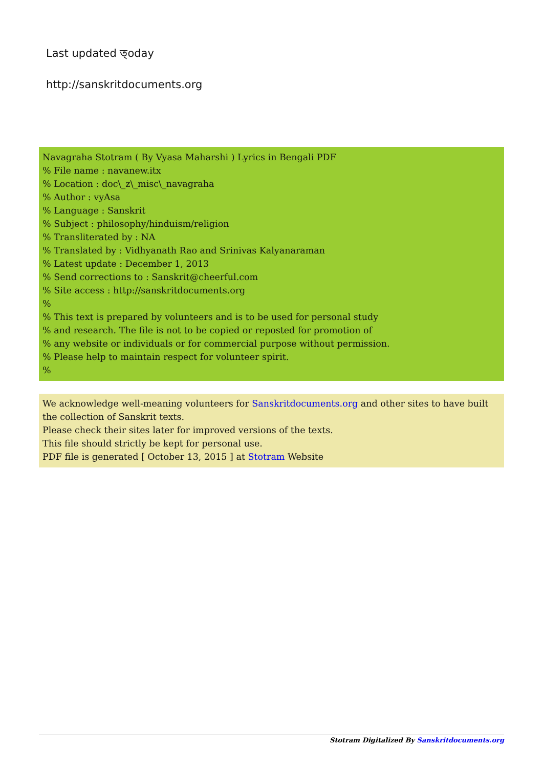Last updated ত্oday
http://sanskritdocuments.org
Navagraha Stotram ( By Vyasa Maharshi ) Lyrics in Bengali PDF
% File name : navanew.itx
% Location : doc\_z\_misc\_navagraha
% Author : vyAsa
% Language : Sanskrit
% Subject : philosophy/hinduism/religion
% Transliterated by : NA
% Translated by : Vidhyanath Rao and Srinivas Kalyanaraman
% Latest update : December 1, 2013
% Send corrections to : Sanskrit@cheerful.com
% Site access : http://sanskritdocuments.org
%
% This text is prepared by volunteers and is to be used for personal study
% and research. The file is not to be copied or reposted for promotion of
% any website or individuals or for commercial purpose without permission.
% Please help to maintain respect for volunteer spirit.
%
We acknowledge well-meaning volunteers for Sanskritdocuments.org and other sites to have built the collection of Sanskrit texts.
Please check their sites later for improved versions of the texts.
This file should strictly be kept for personal use.
PDF file is generated [ October 13, 2015 ] at Stotram Website
Stotram Digitalized By Sanskritdocuments.org